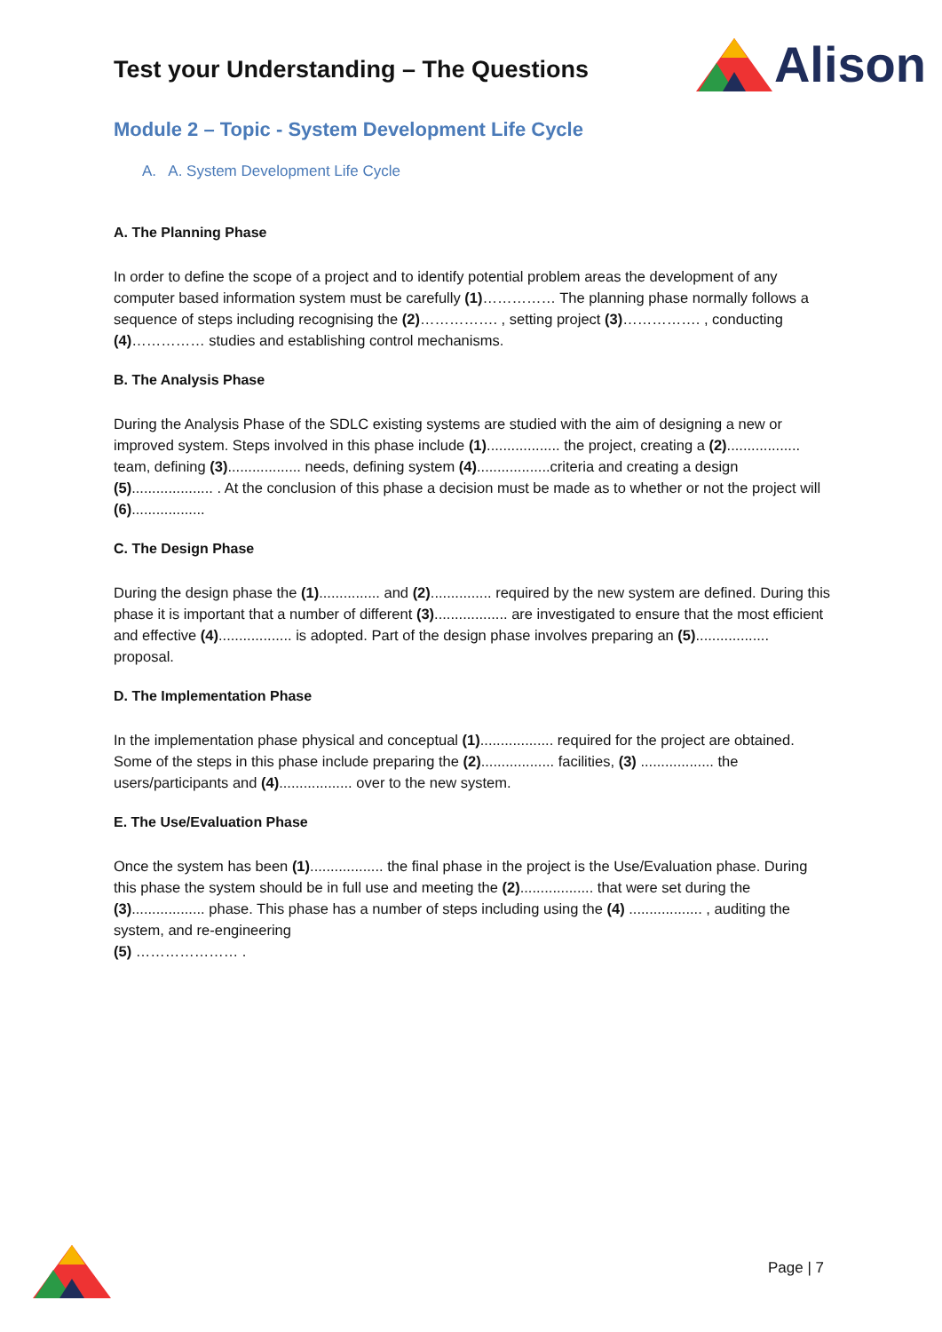Test your Understanding – The Questions
Alison
Module 2 – Topic - System Development Life Cycle
A. A. System Development Life Cycle
A. The Planning Phase
In order to define the scope of a project and to identify potential problem areas the development of any computer based information system must be carefully (1)…………… The planning phase normally follows a sequence of steps including recognising the (2)……………. , setting project (3)……………. , conducting (4)…………… studies and establishing control mechanisms.
B. The Analysis Phase
During the Analysis Phase of the SDLC existing systems are studied with the aim of designing a new or improved system. Steps involved in this phase include (1).................. the project, creating a (2).................. team, defining (3).................. needs, defining system (4)..................criteria and creating a design (5).................... . At the conclusion of this phase a decision must be made as to whether or not the project will (6)..................
C. The Design Phase
During the design phase the (1)............... and (2)............... required by the new system are defined. During this phase it is important that a number of different (3).................. are investigated to ensure that the most efficient and effective (4).................. is adopted. Part of the design phase involves preparing an (5).................. proposal.
D. The Implementation Phase
In the implementation phase physical and conceptual (1).................. required for the project are obtained. Some of the steps in this phase include preparing the (2).................. facilities, (3) .................. the users/participants and (4).................. over to the new system.
E. The Use/Evaluation Phase
Once the system has been (1).................. the final phase in the project is the Use/Evaluation phase. During this phase the system should be in full use and meeting the (2).................. that were set during the (3).................. phase. This phase has a number of steps including using the (4) .................. , auditing the system, and re-engineering
(5) ………………… .
Page | 7